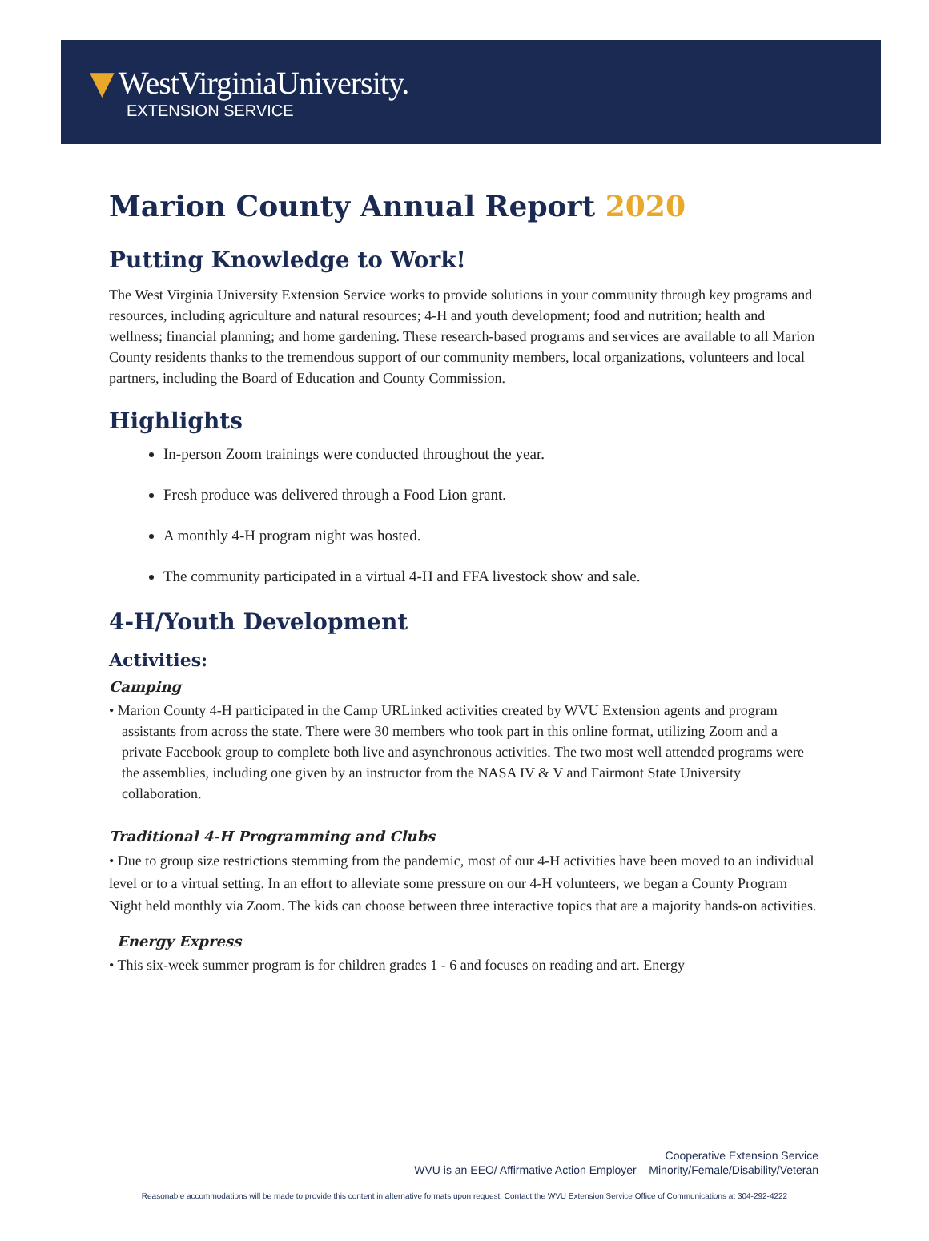▼ WestVirginiaUniversity.
EXTENSION SERVICE
Marion County Annual Report 2020
Putting Knowledge to Work!
The West Virginia University Extension Service works to provide solutions in your community through key programs and resources, including agriculture and natural resources; 4-H and youth development; food and nutrition; health and wellness; financial planning; and home gardening. These research-based programs and services are available to all Marion County residents thanks to the tremendous support of our community members, local organizations, volunteers and local partners, including the Board of Education and County Commission.
Highlights
In-person Zoom trainings were conducted throughout the year.
Fresh produce was delivered through a Food Lion grant.
A monthly 4-H program night was hosted.
The community participated in a virtual 4-H and FFA livestock show and sale.
4-H/Youth Development
Activities:
Camping
• Marion County 4-H participated in the Camp URLinked activities created by WVU Extension agents and program assistants from across the state. There were 30 members who took part in this online format, utilizing Zoom and a private Facebook group to complete both live and asynchronous activities. The two most well attended programs were the assemblies, including one given by an instructor from the NASA IV & V and Fairmont State University collaboration.
Traditional 4-H Programming and Clubs
• Due to group size restrictions stemming from the pandemic, most of our 4-H activities have been moved to an individual level or to a virtual setting. In an effort to alleviate some pressure on our 4-H volunteers, we began a County Program Night held monthly via Zoom. The kids can choose between three interactive topics that are a majority hands-on activities.
Energy Express
• This six-week summer program is for children grades 1 - 6 and focuses on reading and art. Energy
Cooperative Extension Service
WVU is an EEO/ Affirmative Action Employer – Minority/Female/Disability/Veteran
Reasonable accommodations will be made to provide this content in alternative formats upon request. Contact the WVU Extension Service Office of Communications at 304-292-4222